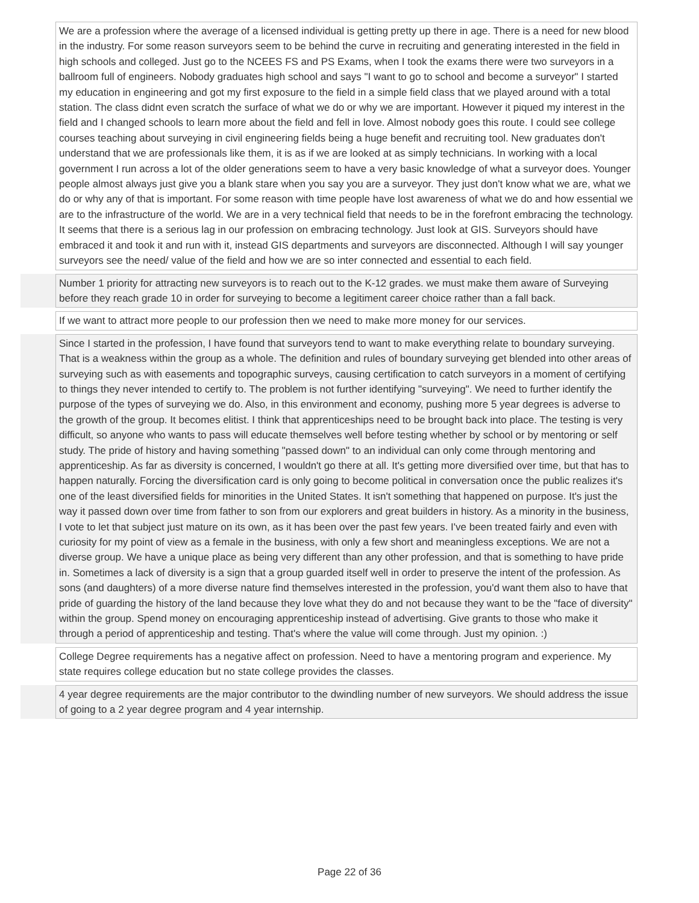| | We are a profession where the average of a licensed individual is getting pretty up there in age. There is a need for new blood in the industry. For some reason surveyors seem to be behind the curve in recruiting and generating interested in the field in high schools and colleged. Just go to the NCEES FS and PS Exams, when I took the exams there were two surveyors in a ballroom full of engineers. Nobody graduates high school and says "I want to go to school and become a surveyor" I started my education in engineering and got my first exposure to the field in a simple field class that we played around with a total station. The class didnt even scratch the surface of what we do or why we are important. However it piqued my interest in the field and I changed schools to learn more about the field and fell in love. Almost nobody goes this route. I could see college courses teaching about surveying in civil engineering fields being a huge benefit and recruiting tool. New graduates don't understand that we are professionals like them, it is as if we are looked at as simply technicians. In working with a local government I run across a lot of the older generations seem to have a very basic knowledge of what a surveyor does. Younger people almost always just give you a blank stare when you say you are a surveyor. They just don't know what we are, what we do or why any of that is important. For some reason with time people have lost awareness of what we do and how essential we are to the infrastructure of the world. We are in a very technical field that needs to be in the forefront embracing the technology. It seems that there is a serious lag in our profession on embracing technology. Just look at GIS. Surveyors should have embraced it and took it and run with it, instead GIS departments and surveyors are disconnected. Although I will say younger surveyors see the need/ value of the field and how we are so inter connected and essential to each field. |
| | Number 1 priority for attracting new surveyors is to reach out to the K-12 grades. we must make them aware of Surveying before they reach grade 10 in order for surveying to become a legitiment career choice rather than a fall back. |
| | If we want to attract more people to our profession then we need to make more money for our services. |
| | Since I started in the profession, I have found that surveyors tend to want to make everything relate to boundary surveying. That is a weakness within the group as a whole. The definition and rules of boundary surveying get blended into other areas of surveying such as with easements and topographic surveys, causing certification to catch surveyors in a moment of certifying to things they never intended to certify to. The problem is not further identifying "surveying". We need to further identify the purpose of the types of surveying we do. Also, in this environment and economy, pushing more 5 year degrees is adverse to the growth of the group. It becomes elitist. I think that apprenticeships need to be brought back into place. The testing is very difficult, so anyone who wants to pass will educate themselves well before testing whether by school or by mentoring or self study. The pride of history and having something "passed down" to an individual can only come through mentoring and apprenticeship. As far as diversity is concerned, I wouldn't go there at all. It's getting more diversified over time, but that has to happen naturally. Forcing the diversification card is only going to become political in conversation once the public realizes it's one of the least diversified fields for minorities in the United States. It isn't something that happened on purpose. It's just the way it passed down over time from father to son from our explorers and great builders in history. As a minority in the business, I vote to let that subject just mature on its own, as it has been over the past few years. I've been treated fairly and even with curiosity for my point of view as a female in the business, with only a few short and meaningless exceptions. We are not a diverse group. We have a unique place as being very different than any other profession, and that is something to have pride in. Sometimes a lack of diversity is a sign that a group guarded itself well in order to preserve the intent of the profession. As sons (and daughters) of a more diverse nature find themselves interested in the profession, you'd want them also to have that pride of guarding the history of the land because they love what they do and not because they want to be the "face of diversity" within the group. Spend money on encouraging apprenticeship instead of advertising. Give grants to those who make it through a period of apprenticeship and testing. That's where the value will come through. Just my opinion. :) |
| | College Degree requirements has a negative affect on profession. Need to have a mentoring program and experience. My state requires college education but no state college provides the classes. |
| | 4 year degree requirements are the major contributor to the dwindling number of new surveyors. We should address the issue of going to a 2 year degree program and 4 year internship. |
Page 22 of 36